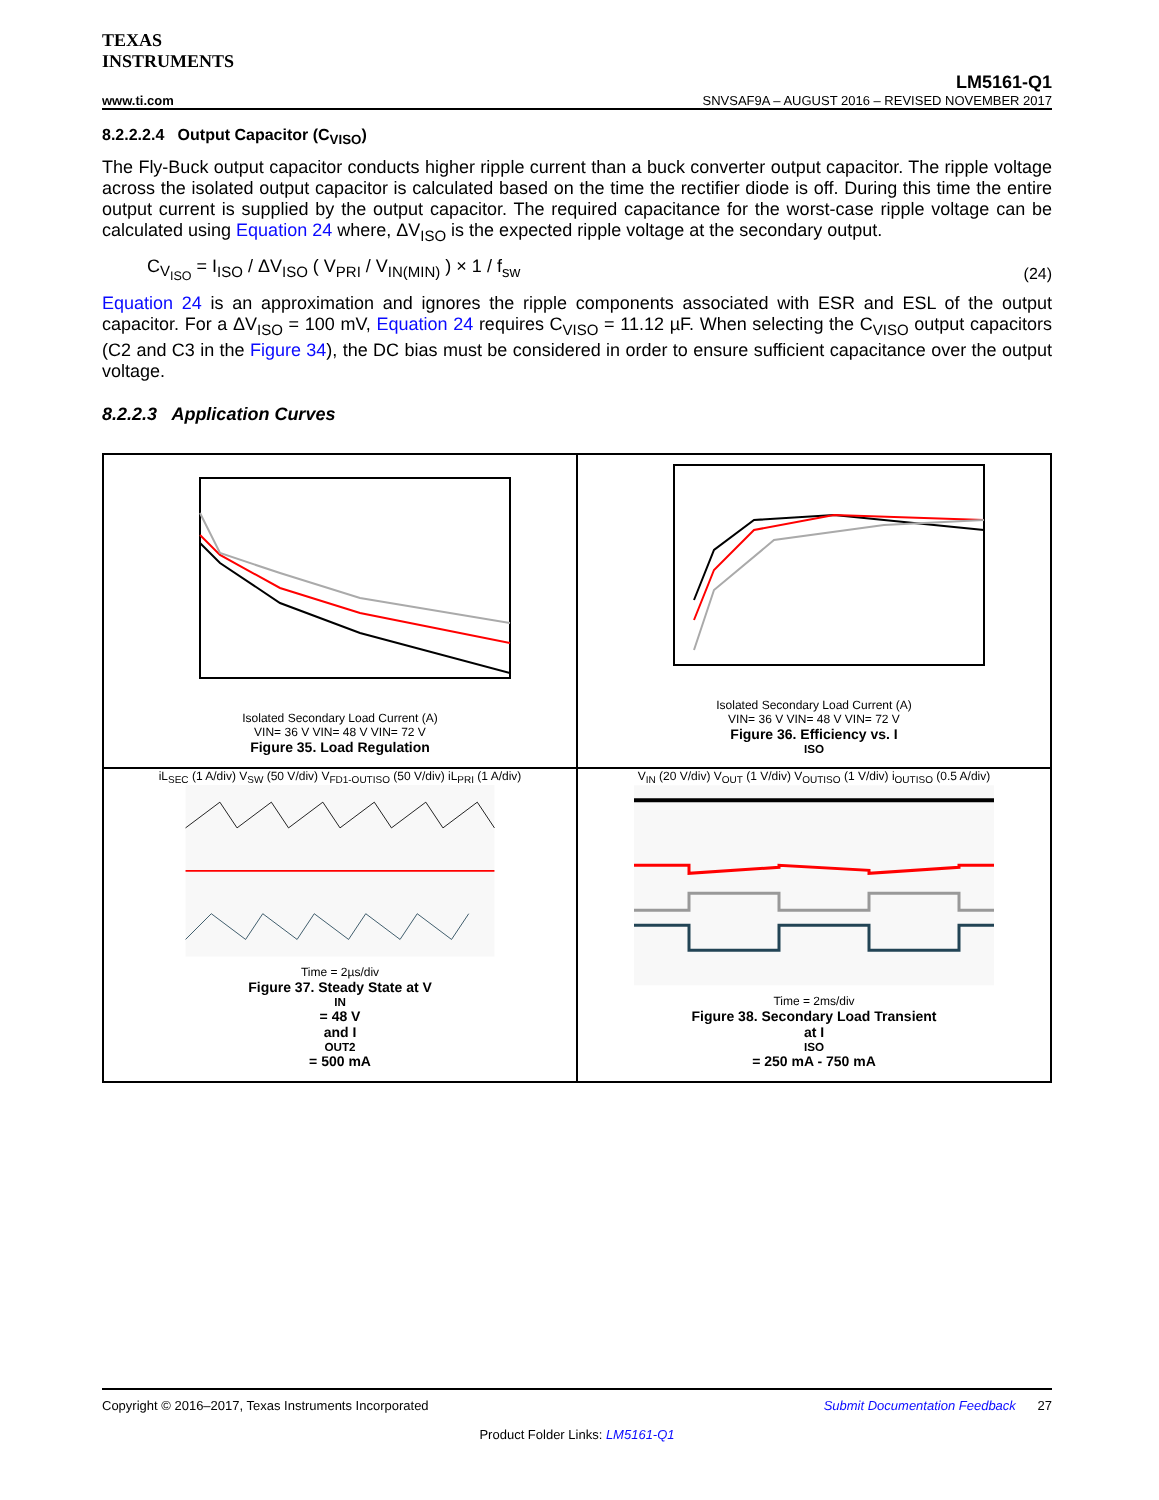TEXAS
INSTRUMENTS
LM5161-Q1
www.ti.com SNVSAF9A – AUGUST 2016 – REVISED NOVEMBER 2017
8.2.2.2.4 Output Capacitor (C<sub>VISO</sub>)
The Fly-Buck output capacitor conducts higher ripple current than a buck converter output capacitor. The ripple voltage across the isolated output capacitor is calculated based on the time the rectifier diode is off. During this time the entire output current is supplied by the output capacitor. The required capacitance for the worst-case ripple voltage can be calculated using Equation 24 where, ΔV<sub>ISO</sub> is the expected ripple voltage at the secondary output.
C<sub>V<sub>ISO</sub></sub> = I<sub>ISO</sub> / ΔV<sub>ISO</sub> ( V<sub>PRI</sub> / V<sub>IN(MIN)</sub> ) × 1 / f<sub>sw</sub> (24)
Equation 24 is an approximation and ignores the ripple components associated with ESR and ESL of the output capacitor. For a ΔV<sub>ISO</sub> = 100 mV, Equation 24 requires C<sub>VISO</sub> = 11.12 µF. When selecting the C<sub>VISO</sub> output capacitors (C2 and C3 in the Figure 34), the DC bias must be considered in order to ensure sufficient capacitance over the output voltage.
8.2.2.3 Application Curves
Isolated Secondary Load Current (A)
VIN= 36 V VIN= 48 V VIN= 72 V
Figure 35. Load Regulation
Isolated Secondary Load Current (A)
VIN= 36 V VIN= 48 V VIN= 72 V
Figure 36. Efficiency vs. I<sub>ISO</sub>
iL<sub>SEC</sub> (1 A/div) V<sub>SW</sub> (50 V/div) V<sub>FD1-OUTISO</sub> (50 V/div) iL<sub>PRI</sub> (1 A/div)
Time = 2µs/div
Figure 37. Steady State at V<sub>IN</sub> = 48 V
and I<sub>OUT2</sub> = 500 mA
V<sub>IN</sub> (20 V/div) V<sub>OUT</sub> (1 V/div) V<sub>OUTISO</sub> (1 V/div) i<sub>OUTISO</sub> (0.5 A/div)
Time = 2ms/div
Figure 38. Secondary Load Transient
at I<sub>ISO</sub> = 250 mA - 750 mA
Copyright © 2016–2017, Texas Instruments Incorporated Submit Documentation Feedback 27
Product Folder Links: LM5161-Q1